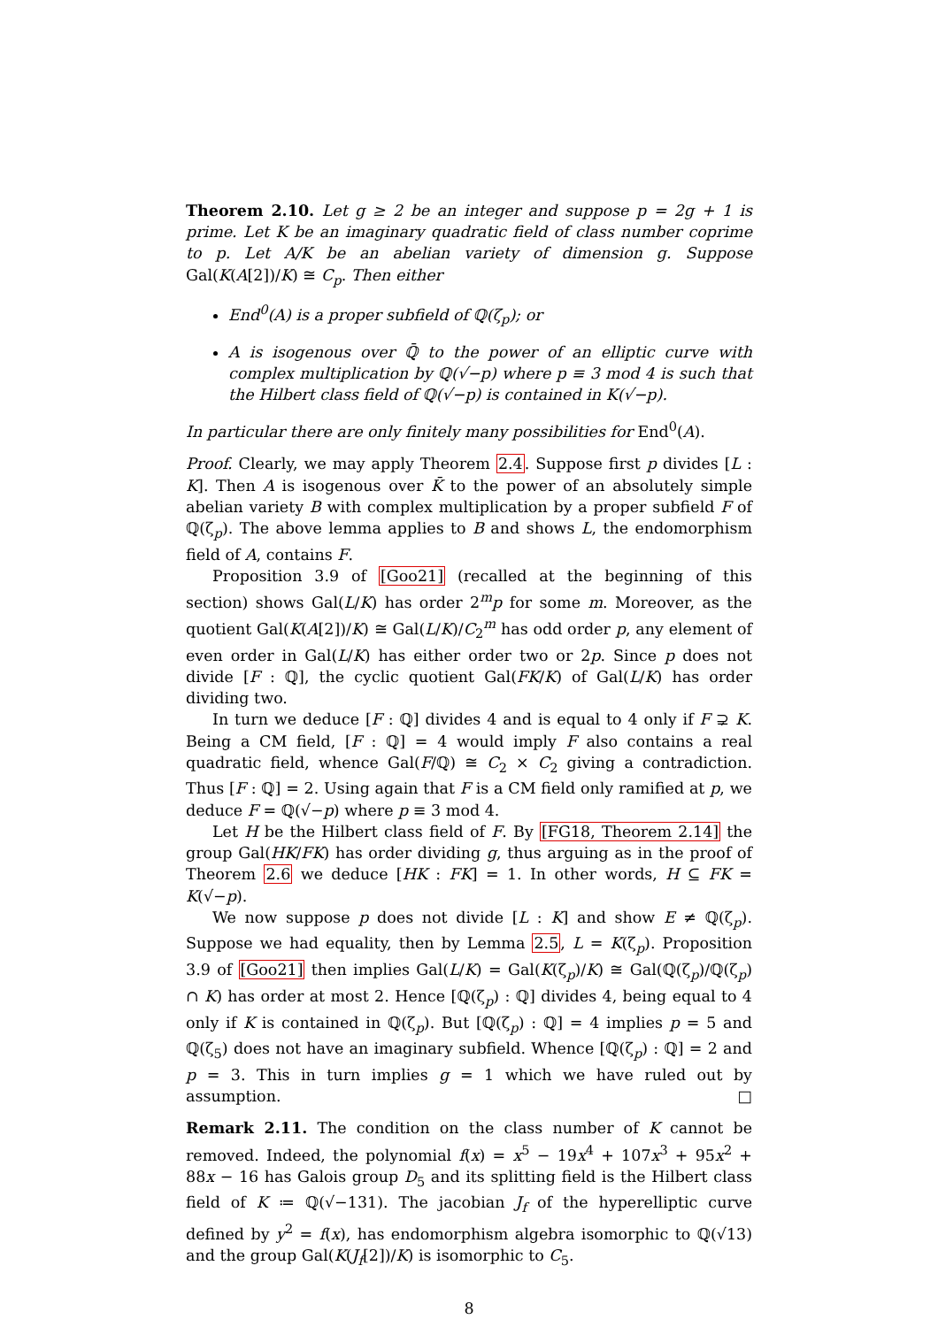Theorem 2.10. Let g ≥ 2 be an integer and suppose p = 2g + 1 is prime. Let K be an imaginary quadratic field of class number coprime to p. Let A/K be an abelian variety of dimension g. Suppose Gal(K(A[2])/K) ≅ C<sub>p</sub>. Then either
End<sup>0</sup>(A) is a proper subfield of ℚ(ζ<sub>p</sub>); or
A is isogenous over ℚ̄ to the power of an elliptic curve with complex multiplication by ℚ(√−p) where p ≡ 3 mod 4 is such that the Hilbert class field of ℚ(√−p) is contained in K(√−p).
In particular there are only finitely many possibilities for End<sup>0</sup>(A).
Proof. Clearly, we may apply Theorem 2.4. Suppose first p divides [L : K]. Then A is isogenous over K̄ to the power of an absolutely simple abelian variety B with complex multiplication by a proper subfield F of ℚ(ζ<sub>p</sub>). The above lemma applies to B and shows L, the endomorphism field of A, contains F.
Proposition 3.9 of [Goo21] (recalled at the beginning of this section) shows Gal(L/K) has order 2<sup>m</sup>p for some m. Moreover, as the quotient Gal(K(A[2])/K) ≅ Gal(L/K)/C<sub>2</sub><sup>m</sup> has odd order p, any element of even order in Gal(L/K) has either order two or 2p. Since p does not divide [F : ℚ], the cyclic quotient Gal(FK/K) of Gal(L/K) has order dividing two.
In turn we deduce [F : ℚ] divides 4 and is equal to 4 only if F ⊋ K. Being a CM field, [F : ℚ] = 4 would imply F also contains a real quadratic field, whence Gal(F/ℚ) ≅ C<sub>2</sub> × C<sub>2</sub> giving a contradiction. Thus [F : ℚ] = 2. Using again that F is a CM field only ramified at p, we deduce F = ℚ(√−p) where p ≡ 3 mod 4.
Let H be the Hilbert class field of F. By [FG18, Theorem 2.14] the group Gal(HK/FK) has order dividing g, thus arguing as in the proof of Theorem 2.6 we deduce [HK : FK] = 1. In other words, H ⊆ FK = K(√−p).
We now suppose p does not divide [L : K] and show E ≠ ℚ(ζ<sub>p</sub>). Suppose we had equality, then by Lemma 2.5, L = K(ζ<sub>p</sub>). Proposition 3.9 of [Goo21] then implies Gal(L/K) = Gal(K(ζ<sub>p</sub>)/K) ≅ Gal(ℚ(ζ<sub>p</sub>)/ℚ(ζ<sub>p</sub>) ∩ K) has order at most 2. Hence [ℚ(ζ<sub>p</sub>) : ℚ] divides 4, being equal to 4 only if K is contained in ℚ(ζ<sub>p</sub>). But [ℚ(ζ<sub>p</sub>) : ℚ] = 4 implies p = 5 and ℚ(ζ<sub>5</sub>) does not have an imaginary subfield. Whence [ℚ(ζ<sub>p</sub>) : ℚ] = 2 and p = 3. This in turn implies g = 1 which we have ruled out by assumption. □
Remark 2.11. The condition on the class number of K cannot be removed. Indeed, the polynomial f(x) = x<sup>5</sup> − 19x<sup>4</sup> + 107x<sup>3</sup> + 95x<sup>2</sup> + 88x − 16 has Galois group D<sub>5</sub> and its splitting field is the Hilbert class field of K ≔ ℚ(√−131). The jacobian J<sub>f</sub> of the hyperelliptic curve defined by y<sup>2</sup> = f(x), has endomorphism algebra isomorphic to ℚ(√13) and the group Gal(K(J<sub>f</sub>[2])/K) is isomorphic to C<sub>5</sub>.
8